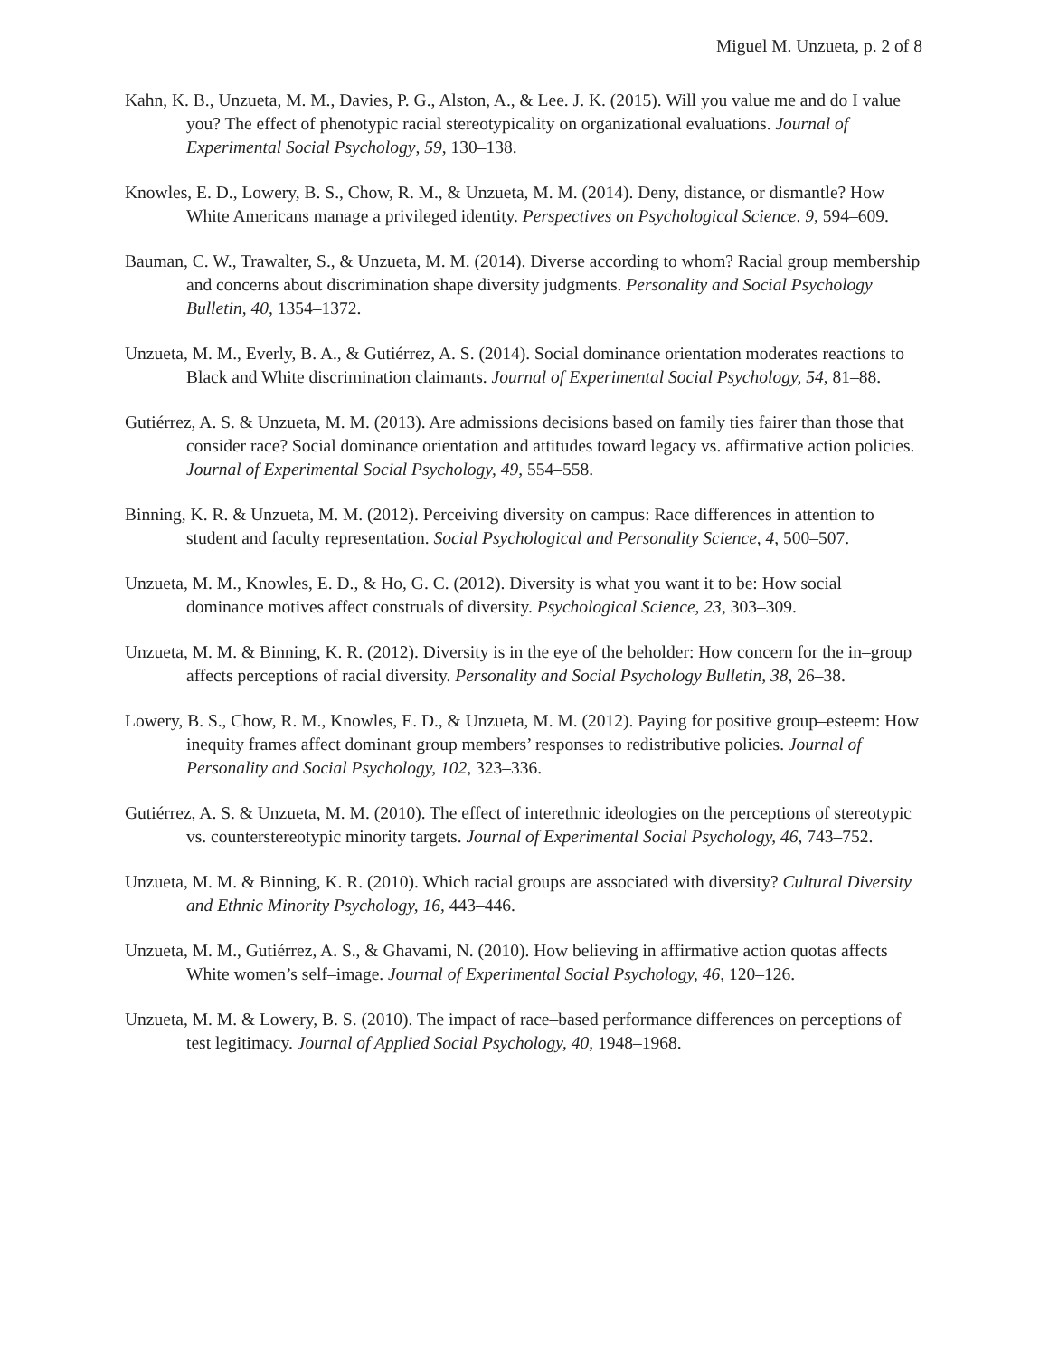Miguel M. Unzueta, p. 2 of 8
Kahn, K. B., Unzueta, M. M., Davies, P. G., Alston, A., & Lee. J. K. (2015). Will you value me and do I value you? The effect of phenotypic racial stereotypicality on organizational evaluations. Journal of Experimental Social Psychology, 59, 130–138.
Knowles, E. D., Lowery, B. S., Chow, R. M., & Unzueta, M. M. (2014). Deny, distance, or dismantle? How White Americans manage a privileged identity. Perspectives on Psychological Science. 9, 594–609.
Bauman, C. W., Trawalter, S., & Unzueta, M. M. (2014). Diverse according to whom? Racial group membership and concerns about discrimination shape diversity judgments. Personality and Social Psychology Bulletin, 40, 1354–1372.
Unzueta, M. M., Everly, B. A., & Gutiérrez, A. S. (2014). Social dominance orientation moderates reactions to Black and White discrimination claimants. Journal of Experimental Social Psychology, 54, 81–88.
Gutiérrez, A. S. & Unzueta, M. M. (2013). Are admissions decisions based on family ties fairer than those that consider race? Social dominance orientation and attitudes toward legacy vs. affirmative action policies. Journal of Experimental Social Psychology, 49, 554–558.
Binning, K. R. & Unzueta, M. M. (2012). Perceiving diversity on campus: Race differences in attention to student and faculty representation. Social Psychological and Personality Science, 4, 500–507.
Unzueta, M. M., Knowles, E. D., & Ho, G. C. (2012). Diversity is what you want it to be: How social dominance motives affect construals of diversity. Psychological Science, 23, 303–309.
Unzueta, M. M. & Binning, K. R. (2012). Diversity is in the eye of the beholder: How concern for the in–group affects perceptions of racial diversity. Personality and Social Psychology Bulletin, 38, 26–38.
Lowery, B. S., Chow, R. M., Knowles, E. D., & Unzueta, M. M. (2012). Paying for positive group–esteem: How inequity frames affect dominant group members’ responses to redistributive policies. Journal of Personality and Social Psychology, 102, 323–336.
Gutiérrez, A. S. & Unzueta, M. M. (2010). The effect of interethnic ideologies on the perceptions of stereotypic vs. counterstereotypic minority targets. Journal of Experimental Social Psychology, 46, 743–752.
Unzueta, M. M. & Binning, K. R. (2010). Which racial groups are associated with diversity? Cultural Diversity and Ethnic Minority Psychology, 16, 443–446.
Unzueta, M. M., Gutiérrez, A. S., & Ghavami, N. (2010). How believing in affirmative action quotas affects White women’s self–image. Journal of Experimental Social Psychology, 46, 120–126.
Unzueta, M. M. & Lowery, B. S. (2010). The impact of race–based performance differences on perceptions of test legitimacy. Journal of Applied Social Psychology, 40, 1948–1968.